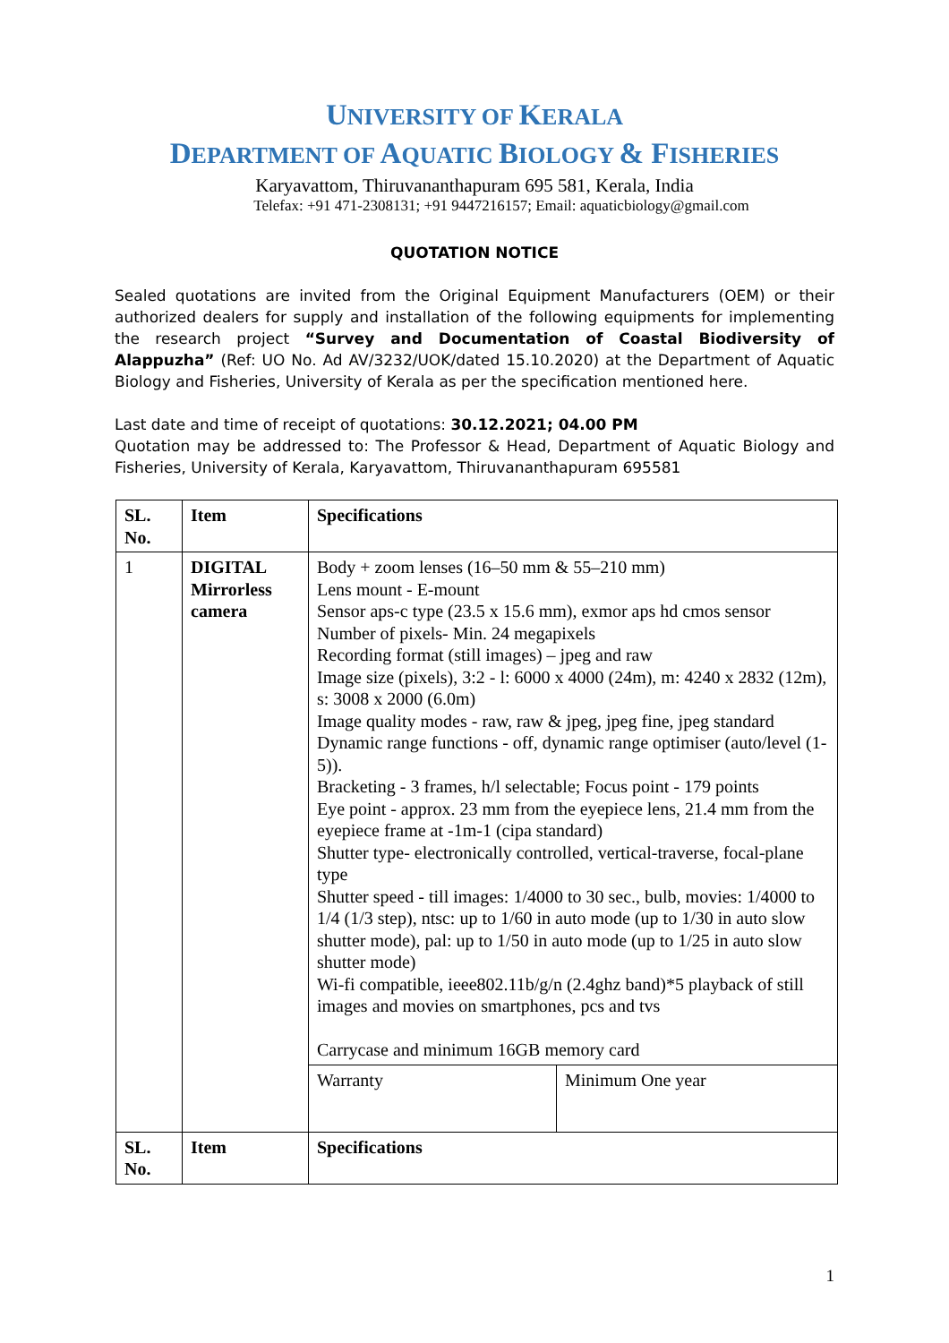UNIVERSITY OF KERALA
DEPARTMENT OF AQUATIC BIOLOGY & FISHERIES
Karyavattom, Thiruvananthapuram 695 581, Kerala, India
Telefax: +91 471-2308131; +91 9447216157; Email: aquaticbiology@gmail.com
QUOTATION NOTICE
Sealed quotations are invited from the Original Equipment Manufacturers (OEM) or their authorized dealers for supply and installation of the following equipments for implementing the research project “Survey and Documentation of Coastal Biodiversity of Alappuzha” (Ref: UO No. Ad AV/3232/UOK/dated 15.10.2020) at the Department of Aquatic Biology and Fisheries, University of Kerala as per the specification mentioned here.
Last date and time of receipt of quotations: 30.12.2021; 04.00 PM
Quotation may be addressed to: The Professor & Head, Department of Aquatic Biology and Fisheries, University of Kerala, Karyavattom, Thiruvananthapuram 695581
| SL. No. | Item | Specifications | |
| --- | --- | --- | --- |
| 1 | DIGITAL Mirrorless camera | Body + zoom lenses (16–50 mm & 55–210 mm) Lens mount - E-mount Sensor aps-c type (23.5 x 15.6 mm), exmor aps hd cmos sensor Number of pixels- Min. 24 megapixels Recording format (still images) – jpeg and raw Image size (pixels), 3:2 - l: 6000 x 4000 (24m), m: 4240 x 2832 (12m), s: 3008 x 2000 (6.0m) Image quality modes - raw, raw & jpeg, jpeg fine, jpeg standard Dynamic range functions - off, dynamic range optimiser (auto/level (1-5)). Bracketing - 3 frames, h/l selectable; Focus point - 179 points Eye point - approx. 23 mm from the eyepiece lens, 21.4 mm from the eyepiece frame at -1m-1 (cipa standard) Shutter type- electronically controlled, vertical-traverse, focal-plane type Shutter speed - till images: 1/4000 to 30 sec., bulb, movies: 1/4000 to 1/4 (1/3 step), ntsc: up to 1/60 in auto mode (up to 1/30 in auto slow shutter mode), pal: up to 1/50 in auto mode (up to 1/25 in auto slow shutter mode) Wi-fi compatible, ieee802.11b/g/n (2.4ghz band)*5 playback of still images and movies on smartphones, pcs and tvs Carrycase and minimum 16GB memory card | |
| | | Warranty | Minimum One year |
| SL. No. | Item | Specifications | |
1